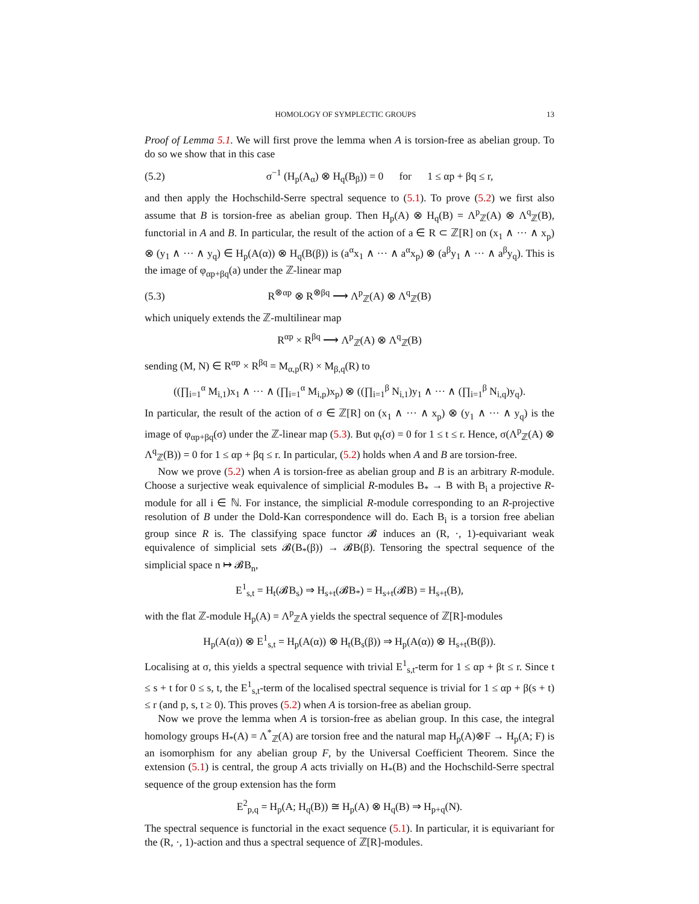HOMOLOGY OF SYMPLECTIC GROUPS 13
Proof of Lemma 5.1. We will first prove the lemma when A is torsion-free as abelian group. To do so we show that in this case
(5.2) σ<sup>−1</sup> (H<sub>p</sub>(A<sub>α</sub>) ⊗ H<sub>q</sub>(B<sub>β</sub>)) = 0 for 1 ≤ αp + βq ≤ r,
and then apply the Hochschild-Serre spectral sequence to (5.1). To prove (5.2) we first also assume that B is torsion-free as abelian group. Then H<sub>p</sub>(A) ⊗ H<sub>q</sub>(B) = Λ<sup>p</sup><sub>ℤ</sub>(A) ⊗ Λ<sup>q</sup><sub>ℤ</sub>(B), functorial in A and B. In particular, the result of the action of a ∈ R ⊂ ℤ[R] on (x<sub>1</sub> ∧ ··· ∧ x<sub>p</sub>) ⊗ (y<sub>1</sub> ∧ ··· ∧ y<sub>q</sub>) ∈ H<sub>p</sub>(A(α)) ⊗ H<sub>q</sub>(B(β)) is (a<sup>α</sup>x<sub>1</sub> ∧ ··· ∧ a<sup>α</sup>x<sub>p</sub>) ⊗ (a<sup>β</sup>y<sub>1</sub> ∧ ··· ∧ a<sup>β</sup>y<sub>q</sub>). This is the image of φ<sub>αp+βq</sub>(a) under the ℤ-linear map
(5.3) R<sup>⊗αp</sup> ⊗ R<sup>⊗βq</sup> ⟶ Λ<sup>p</sup><sub>ℤ</sub>(A) ⊗ Λ<sup>q</sup><sub>ℤ</sub>(B)
which uniquely extends the ℤ-multilinear map
R<sup>αp</sup> × R<sup>βq</sup> ⟶ Λ<sup>p</sup><sub>ℤ</sub>(A) ⊗ Λ<sup>q</sup><sub>ℤ</sub>(B)
sending (M, N) ∈ R<sup>αp</sup> × R<sup>βq</sup> = M<sub>α,p</sub>(R) × M<sub>β,q</sub>(R) to
((∏<sub>i=1</sub><sup>α</sup> M<sub>i,1</sub>)x<sub>1</sub> ∧ ··· ∧ (∏<sub>i=1</sub><sup>α</sup> M<sub>i,p</sub>)x<sub>p</sub>) ⊗ ((∏<sub>i=1</sub><sup>β</sup> N<sub>i,1</sub>)y<sub>1</sub> ∧ ··· ∧ (∏<sub>i=1</sub><sup>β</sup> N<sub>i,q</sub>)y<sub>q</sub>).
In particular, the result of the action of σ ∈ ℤ[R] on (x<sub>1</sub> ∧ ··· ∧ x<sub>p</sub>) ⊗ (y<sub>1</sub> ∧ ··· ∧ y<sub>q</sub>) is the image of φ<sub>αp+βq</sub>(σ) under the ℤ-linear map (5.3). But φ<sub>t</sub>(σ) = 0 for 1 ≤ t ≤ r. Hence, σ(Λ<sup>p</sup><sub>ℤ</sub>(A) ⊗ Λ<sup>q</sup><sub>ℤ</sub>(B)) = 0 for 1 ≤ αp + βq ≤ r. In particular, (5.2) holds when A and B are torsion-free.
Now we prove (5.2) when A is torsion-free as abelian group and B is an arbitrary R-module. Choose a surjective weak equivalence of simplicial R-modules B<sub>*</sub> → B with B<sub>i</sub> a projective R-module for all i ∈ ℕ. For instance, the simplicial R-module corresponding to an R-projective resolution of B under the Dold-Kan correspondence will do. Each B<sub>i</sub> is a torsion free abelian group since R is. The classifying space functor 𝓑 induces an (R, ·, 1)-equivariant weak equivalence of simplicial sets 𝓑(B<sub>*</sub>(β)) → 𝓑B(β). Tensoring the spectral sequence of the simplicial space n ↦ 𝓑B<sub>n</sub>,
E<sup>1</sup><sub>s,t</sub> = H<sub>t</sub>(𝓑B<sub>s</sub>) ⇒ H<sub>s+t</sub>(𝓑B<sub>*</sub>) = H<sub>s+t</sub>(𝓑B) = H<sub>s+t</sub>(B),
with the flat ℤ-module H<sub>p</sub>(A) = Λ<sup>p</sup><sub>ℤ</sub>A yields the spectral sequence of ℤ[R]-modules
H<sub>p</sub>(A(α)) ⊗ E<sup>1</sup><sub>s,t</sub> = H<sub>p</sub>(A(α)) ⊗ H<sub>t</sub>(B<sub>s</sub>(β)) ⇒ H<sub>p</sub>(A(α)) ⊗ H<sub>s+t</sub>(B(β)).
Localising at σ, this yields a spectral sequence with trivial E<sup>1</sup><sub>s,t</sub>-term for 1 ≤ αp + βt ≤ r. Since t ≤ s + t for 0 ≤ s, t, the E<sup>1</sup><sub>s,t</sub>-term of the localised spectral sequence is trivial for 1 ≤ αp + β(s + t) ≤ r (and p, s, t ≥ 0). This proves (5.2) when A is torsion-free as abelian group.
Now we prove the lemma when A is torsion-free as abelian group. In this case, the integral homology groups H<sub>*</sub>(A) = Λ<sup>*</sup><sub>ℤ</sub>(A) are torsion free and the natural map H<sub>p</sub>(A)⊗F → H<sub>p</sub>(A; F) is an isomorphism for any abelian group F, by the Universal Coefficient Theorem. Since the extension (5.1) is central, the group A acts trivially on H<sub>*</sub>(B) and the Hochschild-Serre spectral sequence of the group extension has the form
E<sup>2</sup><sub>p,q</sub> = H<sub>p</sub>(A; H<sub>q</sub>(B)) ≅ H<sub>p</sub>(A) ⊗ H<sub>q</sub>(B) ⇒ H<sub>p+q</sub>(N).
The spectral sequence is functorial in the exact sequence (5.1). In particular, it is equivariant for the (R, ·, 1)-action and thus a spectral sequence of ℤ[R]-modules.